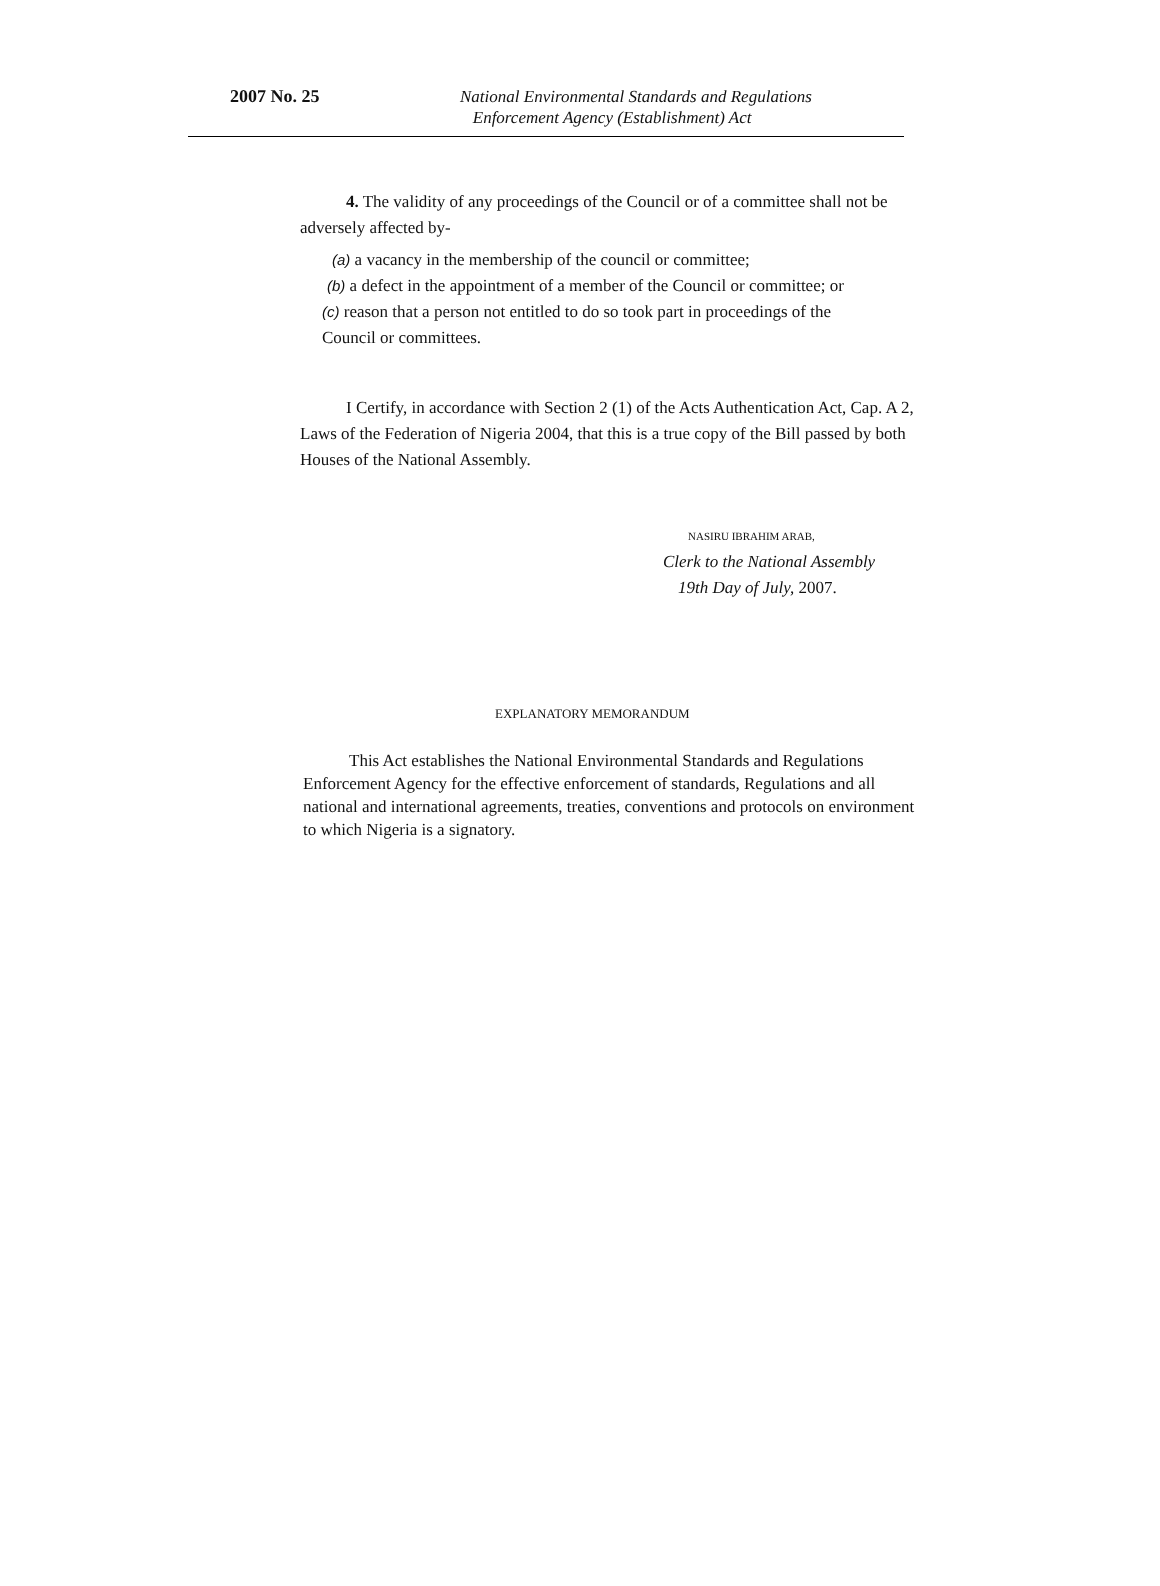2007 No. 25
National Environmental Standards and Regulations
Enforcement Agency (Establishment) Act
4. The validity of any proceedings of the Council or of a committee shall not be adversely affected by-
(a) a vacancy in the membership of the council or committee;
(b) a defect in the appointment of a member of the Council or committee; or
(c) reason that a person not entitled to do so took part in proceedings of the
Council or committees.
I Certify, in accordance with Section 2 (1) of the Acts Authentication Act, Cap. A 2, Laws of the Federation of Nigeria 2004, that this is a true copy of the Bill passed by both Houses of the National Assembly.
NASIRU IBRAHIM ARAB,
Clerk to the National Assembly
19th Day of July, 2007.
EXPLANATORY MEMORANDUM
This Act establishes the National Environmental Standards and Regulations Enforcement Agency for the effective enforcement of standards, Regulations and all national and international agreements, treaties, conventions and protocols on environment to which Nigeria is a signatory.